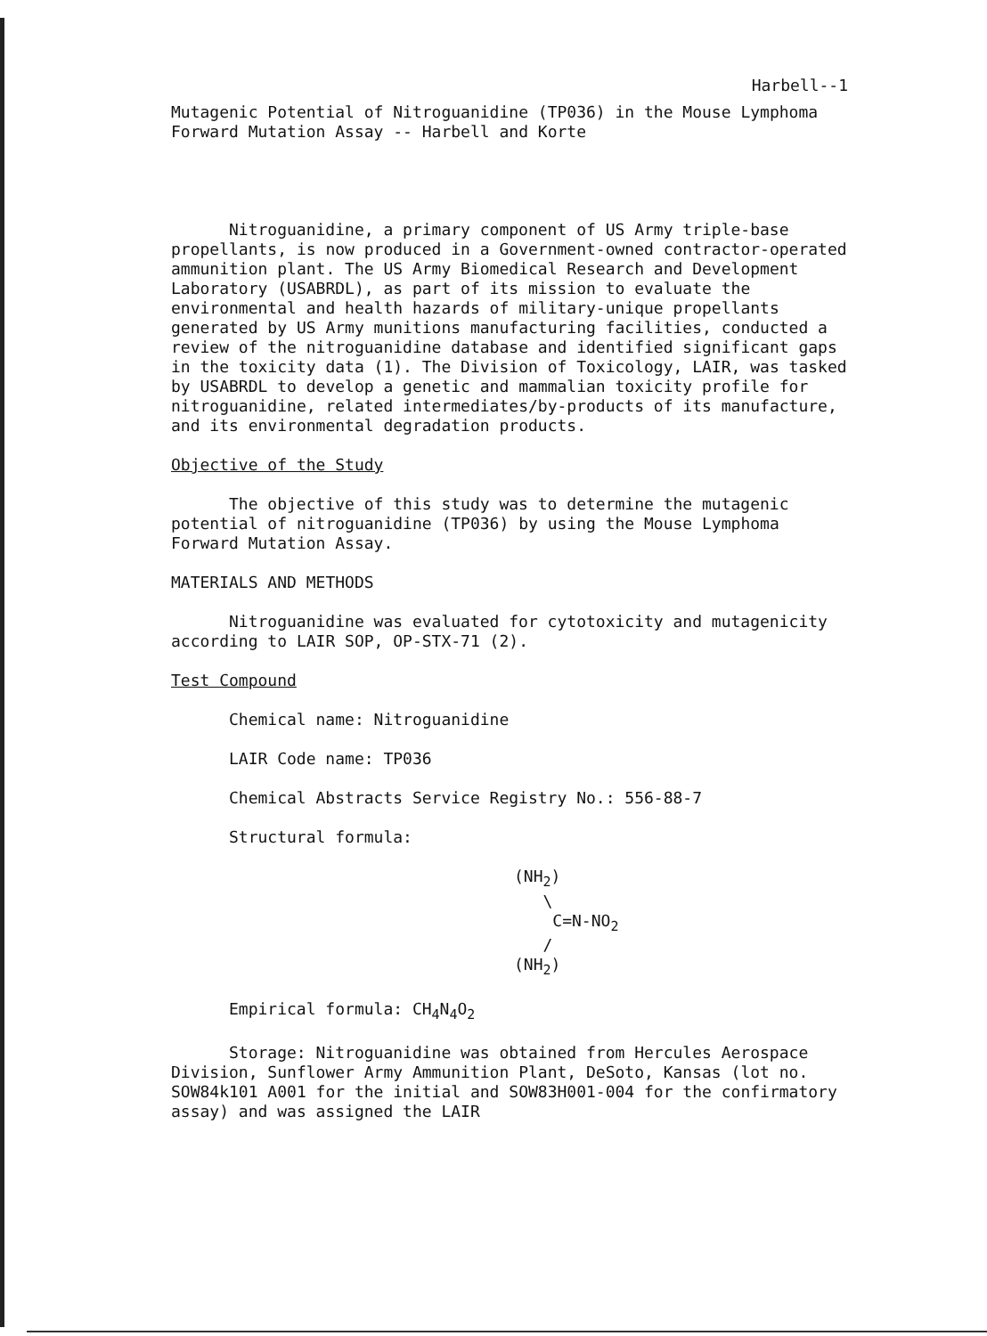Harbell--1
Mutagenic Potential of Nitroguanidine (TP036) in the Mouse Lymphoma Forward Mutation Assay -- Harbell and Korte
Nitroguanidine, a primary component of US Army triple-base propellants, is now produced in a Government-owned contractor-operated ammunition plant. The US Army Biomedical Research and Development Laboratory (USABRDL), as part of its mission to evaluate the environmental and health hazards of military-unique propellants generated by US Army munitions manufacturing facilities, conducted a review of the nitroguanidine database and identified significant gaps in the toxicity data (1). The Division of Toxicology, LAIR, was tasked by USABRDL to develop a genetic and mammalian toxicity profile for nitroguanidine, related intermediates/by-products of its manufacture, and its environmental degradation products.
Objective of the Study
The objective of this study was to determine the mutagenic potential of nitroguanidine (TP036) by using the Mouse Lymphoma Forward Mutation Assay.
MATERIALS AND METHODS
Nitroguanidine was evaluated for cytotoxicity and mutagenicity according to LAIR SOP, OP-STX-71 (2).
Test Compound
Chemical name: Nitroguanidine
LAIR Code name: TP036
Chemical Abstracts Service Registry No.: 556-88-7
Structural formula:
(NH<sub>2</sub>)
\
C=N-NO<sub>2</sub>
/
(NH<sub>2</sub>)
Empirical formula: CH<sub>4</sub>N<sub>4</sub>O<sub>2</sub>
Storage: Nitroguanidine was obtained from Hercules Aerospace Division, Sunflower Army Ammunition Plant, DeSoto, Kansas (lot no. SOW84k101 A001 for the initial and SOW83H001-004 for the confirmatory assay) and was assigned the LAIR